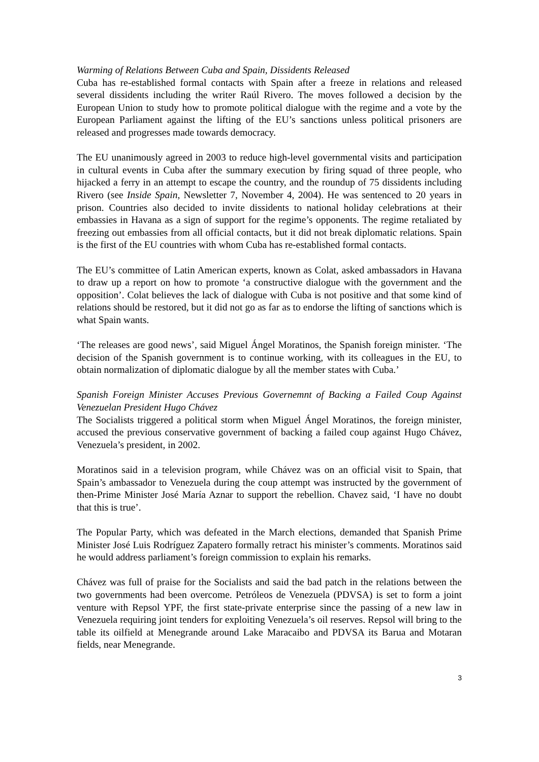Warming of Relations Between Cuba and Spain, Dissidents Released
Cuba has re-established formal contacts with Spain after a freeze in relations and released several dissidents including the writer Raúl Rivero. The moves followed a decision by the European Union to study how to promote political dialogue with the regime and a vote by the European Parliament against the lifting of the EU’s sanctions unless political prisoners are released and progresses made towards democracy.
The EU unanimously agreed in 2003 to reduce high-level governmental visits and participation in cultural events in Cuba after the summary execution by firing squad of three people, who hijacked a ferry in an attempt to escape the country, and the roundup of 75 dissidents including Rivero (see Inside Spain, Newsletter 7, November 4, 2004). He was sentenced to 20 years in prison. Countries also decided to invite dissidents to national holiday celebrations at their embassies in Havana as a sign of support for the regime’s opponents. The regime retaliated by freezing out embassies from all official contacts, but it did not break diplomatic relations. Spain is the first of the EU countries with whom Cuba has re-established formal contacts.
The EU’s committee of Latin American experts, known as Colat, asked ambassadors in Havana to draw up a report on how to promote ‘a constructive dialogue with the government and the opposition’. Colat believes the lack of dialogue with Cuba is not positive and that some kind of relations should be restored, but it did not go as far as to endorse the lifting of sanctions which is what Spain wants.
‘The releases are good news’, said Miguel Ángel Moratinos, the Spanish foreign minister. ‘The decision of the Spanish government is to continue working, with its colleagues in the EU, to obtain normalization of diplomatic dialogue by all the member states with Cuba.’
Spanish Foreign Minister Accuses Previous Governemnt of Backing a Failed Coup Against Venezuelan President Hugo Chávez
The Socialists triggered a political storm when Miguel Ángel Moratinos, the foreign minister, accused the previous conservative government of backing a failed coup against Hugo Chávez, Venezuela’s president, in 2002.
Moratinos said in a television program, while Chávez was on an official visit to Spain, that Spain’s ambassador to Venezuela during the coup attempt was instructed by the government of then-Prime Minister José María Aznar to support the rebellion. Chavez said, ‘I have no doubt that this is true’.
The Popular Party, which was defeated in the March elections, demanded that Spanish Prime Minister José Luis Rodríguez Zapatero formally retract his minister’s comments. Moratinos said he would address parliament’s foreign commission to explain his remarks.
Chávez was full of praise for the Socialists and said the bad patch in the relations between the two governments had been overcome. Petróleos de Venezuela (PDVSA) is set to form a joint venture with Repsol YPF, the first state-private enterprise since the passing of a new law in Venezuela requiring joint tenders for exploiting Venezuela’s oil reserves. Repsol will bring to the table its oilfield at Menegrande around Lake Maracaibo and PDVSA its Barua and Motaran fields, near Menegrande.
3